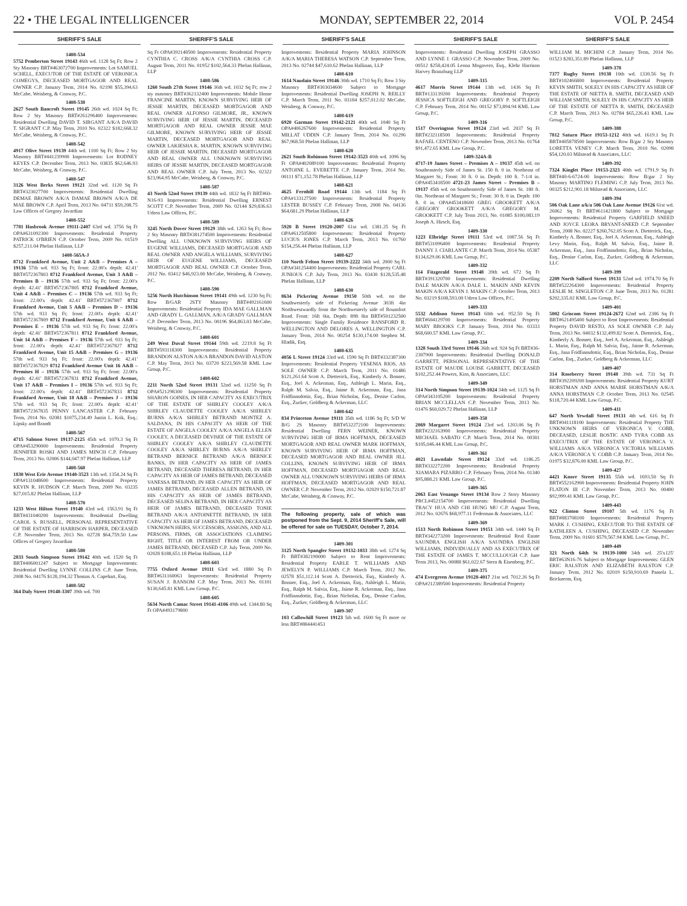22 • THE LEGAL INTELLIGENCER MONDAY, SEPTEMBER 22, 2014 VOL P. 2454
SHERIFF'S SALE SHERIFF'S SALE SHERIFF'S SALE SHERIFF'S SALE SHERIFF'S SALE
1408-534
5752 Pemberton Street 19143 46th wd. 1128 Sq Ft; Row 2 Sty Masonry BRT#463072700 Improvements: Lot SAMUEL SCHELL, EXECUTOR OF THE ESTATE OF VERONICA COMEGYS, DECEASED MORTGAGOR AND REAL OWNER C.P. January Term, 2014 No. 02198 $55,394.63 McCabe, Weisberg, & Conway, P.C.
1408-538
2627 South Bancroft Street 19145 26th wd. 1024 Sq Ft; Row 2 Sty Masonry BRT#261296400 Improvements: Residential Dwelling DAVID T. SIRGANT A/K/A DAVID T. SIGRANT C.P. May Term, 2010 No. 02322 $182,668.32 McCabe, Weisberg, & Conway, P.C.
1408-542
4917 Olive Street 19139 44th wd. 1100 Sq Ft; Row 2 Sty Masonry BRT#441239900 Improvements: Lot RODNEY KEYES C.P. December Term, 2013 No. 03835 $62,646.93 McCabe, Weisberg, & Conway, P.C.
1408-547
3126 West Berks Street 19121 32nd wd. 1120 Sq Ft BRT#323027700 Improvements: Residential Dwelling DEMAE BROWN A/K/A DAMAE BROWN A/K/A DE MAE BROWN C.P. April Term, 2013 No. 04711 $59,208.75 Law Offices of Gregory Javardian
1408-552
7781 Hasbrook Avenue 19111-2407 63rd wd. 3756 Sq Ft OPA#631092300 Improvements: Residential Property PATRICK O'BRIEN C.P. October Term, 2009 No. 01519 $257,211.04 Phelan Hallinan, LLP
1408-565A-J
8712 Frankford Avenue, Unit 2 A&B – Premises A – 19136 57th wd. 933 Sq Ft; front: 22.00'x depth: 42.41' BRT#572367803 8712 Frankford Avenue, Unit 3 A&B – Premises B – 19136 57th wd. 933 Sq Ft; front: 22.00'x depth: 42.41' BRT#572367805 8712 Frankford Avenue, Unit 4 A&B – Premises C – 19136 57th wd. 933 Sq Ft; front: 22.00'x depth: 42.41' BRT#572367807 8712 Frankford Avenue, Unit 5 A&B – Premises D – 19136 57th wd. 933 Sq Ft; front: 22.00'x depth: 42.41' BRT#572367809 8712 Frankford Avenue, Unit 6 A&B – Premises E – 19136 57th wd. 933 Sq Ft; front: 22.00'x depth: 42.41' BRT#572367811 8712 Frankford Avenue, Unit 14 A&B – Premises F – 19136 57th wd. 933 Sq Ft; front: 22.00'x depth: 42.41' BRT#572367827 8712 Frankford Avenue, Unit 15 A&B – Premises G – 19136 57th wd. 933 Sq Ft; front: 22.00'x depth: 42.41' BRT#572367829 8712 Frankford Avenue Unit 16 A&B – Premises H – 19136 57th wd. 933 Sq Ft; front: 22.00'x depth: 42.41' BRT#572367831 8712 Frankford Avenue, Unit 17 A&B – Premises I – 19136 57th wd. 933 Sq Ft; front: 22.00'x depth: 42.41' BRT#572367833 8712 Frankford Avenue, Unit 18 A&B – Premises J – 19136 57th wd. 933 Sq Ft; front: 22.00'x depth: 42.41' BRT#572367835 PENNY LANCASTER C.P. February Term, 2014 No. 02081 $1075,234.49 Justin L. Krik, Esq.; Lipsky and Brandt
1408-567
4715 Salmon Street 19137-2125 45th wd. 1070.3 Sq Ft OPA#453290000 Improvements: Residential Property JENNIFER ROSKI AND JAMES MINCH C.P. February Term, 2013 No. 02006 $144,047.97 Phelan Hallinan, LLP
1408-568
1830 West Erie Avenue 19140-3523 13th wd. 1354.24 Sq Ft OPA#131048600 Improvements: Residential Property KEVIN R. HUDSON C.P. March Term, 2009 No. 03235 $27,015.82 Phelan Hallinan, LLP
1408-570
1233 West Hilton Street 19140 43rd wd. 1563.91 Sq Ft BRT#431040200 Improvements: Residential Dwelling CAROL S. RUSSELL, PERSONAL REPRESENTATIVE OF THE ESTATE OF HARRISON HARPER, DECEASED C.P. November Term, 2013 No. 02728 $64,759.50 Law Offices of Gregory Javardian
1408-580
2833 South Simpson Street 19142 40th wd. 1520 Sq Ft BRT#406001247 Subject to Mortgage Improvements: Residential Dwelling LYNNE COLLINS C.P. June Term, 2008 No. 04176 $128,194.32 Thomas A. Capehart, Esq.
1408-582
364 Daly Street 19148-3307 39th wd. 700
Sq Ft OPA#392148500 Improvements: Residential Property CYNTHIA C. CROSS A/K/A CYNTHIA CROSS C.P. August Term, 2011 No. 01952 $102,564.33 Phelan Hallinan, LLP
1408-586
1260 South 27th Street 19146 36th wd. 1032 Sq Ft; row 2 sty masonry BRT#362132400 Improvements: Mobile Home FRANCINE MARTIN, KNOWN SURVIVING HEIR OF JESSIE MARTIN, DECEASED MORTGAGOR AND REAL OWNER ALFONSO GILMORE, JR., KNOWN SURVIVING HEIR OF JESSIE MARTIN, DECEASED MORTGAGOR AND REAL OWNER JESSIE MAE GILMORE, KNOWN SURVIVING HEIR OF JESSIE MARTIN, DECEASED MORTGAGOR AND REAL OWNER LAKIESHA K. MARTIN, KNOWN SURVIVING HEIR OF JESSIE MARTIN, DECEASED MORTGAGOR AND REAL OWNER ALL UNKNOWN SURVIVING HEIRS OF JESSIE MARTIN, DECEASED MORTGAGOR AND REAL OWNER C.P. July Term, 2013 No. 02322 $23,964.95 McCabe, Weisberg, & Conway, P.C.
1408-587
43 North 52nd Street 19139 44th wd. 1832 Sq Ft BRT#60-N16-93 Improvements: Residential Dwelling ERNEST SCOTT C.P. November Term, 2009 No. 02144 $29,836.63 Udren Law Offices, P.C.
1408-589
3245 North Dover Street 19129 38th wd. 1263 Sq Ft; Row 2 Sty Masonry BRT#381274500 Improvements: Residential Dwelling ALL UNKNOWN SURVIVING HEIRS OF EUGENE WILLIAMS, DECEASED MORTGAGOR AND REAL OWNER AND ANGELA WILLIAMS, SURVIVING HEIR OF EUGENE WILLIAMS, DECEASED MORTGAGOR AND REAL OWNER C.P. October Term, 2012 No. 03412 $46,923.00 McCabe, Weisberg, & Conway, P.C.
1408-590
5256 North Hutchinson Street 19141 49th wd. 1230 Sq Ft; Row B/GAR 2STY Masonry BRT#492161600 Improvements: Residential Property IDA MAE GALLMAN AND GRADY L. GALLMAN, A/K/A GRADY GALLMAN C.P. December Term, 2013 No. 00196 $64,863.03 McCabe, Weisberg, & Conway, P.C.
1408-601
249 West Duval Street 19144 59th wd. 2219.8 Sq Ft BRT#593118300 Improvements: Residential Property BRANDON ALSTON A/K/A BRANDON DAVID ALSTON C.P. May Term, 2013 No. 03720 $223,569.58 KML Law Group, P.C.
1408-602
2211 North 52nd Street 19131 52nd wd. 11250 Sq Ft OPA#521298300 Improvements: Residential Property SHARON GOINES, IN HER CAPACITY AS EXECUTRIX OF THE ESTATE OF SHIRLEY COOLEY A/K/A SHIRLEY CLAUDETTE COOLEY A/K/A SHIRLEY BURNS A/K/A SHIRLEY BETRAND MONTEZ A. SALDANA, IN HIS CAPACITY AS HEIR OF THE ESTATE OF ANGELA COOLEY A/K/A ANGELA ELLEN COOLEY, A DECEASED DEVISEE OF THE ESTATE OF SHIRLEY COOLEY A/K/A SHIRLEY CLAUDETTE COOLEY A/K/A SHIRLEY BURNS A/K/A SHIRLEY BETRAND BERNICE BETRAND A/K/A BERNICE BANKS, IN HER CAPACITY AS HEIR OF JAMES BETRAND, DECEASED THERESA BETRAND, IN HER CAPACITY AS HEIR OF JAMES BETRAND, DECEASED VANESSA BETRAND, IN HER CAPACITY AS HEIR OF JAMES BETRAND, DECEASED ALLEN BETRAND, IN HIS CAPACITY AS HEIR OF JAMES BETRAND, DECEASED SELINA BETRAND, IN HER CAPACITY AS HEIR OF JAMES BETRAND, DECEASED TONIE BETRAND A/K/A ANTOINETTE BETRAND, IN HER CAPACITY AS HEIR OF JAMES BETRAND, DECEASED UNKNOWN HEIRS, SUCCESSORS, ASSIGNS, AND ALL PERSONS, FIRMS, OR ASSOCIATIONS CLAIMING RIGHT, TITLE OR INTEREST FROM OR UNDER JAMES BETRAND, DECEASED C.P. July Term, 2009 No. 02028 $188,651.18 Phelan Hallinan, LLP
1408-603
7755 Oxford Avenue 19111 63rd wd. 1880 Sq Ft BRT#631160063 Improvements: Residential Property SUSAN J. RANSOM C.P. May Term, 2013 No. 01101 $130,645.81 KML Law Group, P.C.
1408-605
5634 North Camac Street 19141-4106 49th wd. 1344.80 Sq Ft OPA#493179800
Improvements: Residential Property MARIA JOHNSON A/K/A MARIA THERESA WATSON C.P. September Term, 2013 No. 02744 $47,610.62 Phelan Hallinan, LLP
1408-610
1614 Naudain Street 19146 30th wd. 1710 Sq Ft; Row 3 Sty Masonry BRT#303034600 Subject to Mortgage Improvements: Residential Dwelling JOSEPH N. REILLY C.P. March Term, 2011 No. 03184 $257,012.02 McCabe, Weisberg, & Conway, P.C.
1408-619
6920 Garman Street 19142-2121 40th wd. 1040 Sq Ft OPA#406267600 Improvements: Residential Property MILLAT UDDIN C.P. January Term, 2014 No. 01296 $67,968.50 Phelan Hallinan, LLP
1408-620
2621 South Robinson Street 19142-3523 40th wd. 1096 Sq Ft OPA#402089100 Improvements: Residential Property ANTOINE L. EVERETTE C.P. January Term, 2014 No. 00111 $71,152.78 Phelan Hallinan, LLP
1408-621
4625 Fernhill Road 19144 13th wd. 1184 Sq Ft OPA#133127500 Improvements: Residential Property LESTER BUSSEY C.P. February Term, 2008 No. 04136 $64,681.29 Phelan Hallinan, LLP
1408-626
5920 B Street 19120-2007 61st wd. 1381.25 Sq Ft OPA#612505800 Improvements: Residential Property LUCIUS JONES C.P. March Term, 2013 No. 01760 $154,256.44 Phelan Hallinan, LLP
1408-627
110 North Felton Street 19139-2222 34th wd. 2000 Sq Ft OPA#341254400 Improvements: Residential Property CARL JUNIOUS C.P. July Term, 2013 No. 03430 $128,535.48 Phelan Hallinan, LLP
1408-630
8634 Pickering Avenue 19150 50th wd. on the Southwesterly side of Pickering Avenue 303ft 4in Northwestwardly from the Northwesterly side of Roumfort Road. Front: 16ft 0in, Depth: 89ft 8in BRT#501232500 Improvements: Single Family Residence RANSFORD R. WELLINGTON AND DELORES A. WELLINGTON C.P. January Term, 2014 No. 00254 $130,174.00 Stephen M. Hladik, Esq.
1408-635
4056 L Street 19124 33rd wd. 1590 Sq Ft BRT#332387300 Improvements: Residential Property YESENIA RIOS, AS SOLE OWNER C.P. March Term, 2011 No. 01486 $121,261.64 Scott A. Dietterick, Esq., Kimberly A. Bonner, Esq., Joel A. Ackerman, Esq., Ashleigh L. Marin, Esq., Ralph M. Salvia, Esq., Jaime R. Ackerman, Esq., Jana Fridfinnsdottir, Esq., Brian Nicholas, Esq., Denise Carlon, Esq., Zucker, Goldberg & Ackerman, LLC
1408-642
834 Princeton Avenue 19111 35th wd. 1186 Sq Ft; S/D W B/G 2S Masonry BRT#532272100 Improvements: Residential Dwelling FERN WEINER, KNOWN SURVIVING HEIR OF IRMA HOFFMAN, DECEASED MORTGAGOR AND REAL OWNER MARK HOFFMAN, KNOWN SURVIVING HEIR OF IRMA HOFFMAN, DECEASED MORTGAGOR AND REAL OWNER JILL COLLINS, KNOWN SURVIVING HEIR OF IRMA HOFFMAN, DECEASED MORTGAGOR AND REAL OWNER ALL UNKNOWN SURVIVING HEIRS OF IRMA HOFFMAN, DECEASED MORTGAGOR AND REAL OWNER C.P. November Term, 2012 No. 02029 $150,721.87 McCabe, Weisberg, & Conway, P.C.
The following property, sale of which was postponed from the Sept. 9, 2014 Sheriff's Sale, will be offered for sale on TUESDAY, October 7, 2014.
1409-301
3125 North Spangler Street 19132-1033 38th wd. 1274 Sq Ft BRT#382190000 Subject to Rent Improvements: Residential Property EARLE T. WILLIAMS AND JEWELYN P. WILLIAMS C.P. March Term, 2012 No. 02578 $51,112.14 Scott A. Dietterick, Esq., Kimberly A. Bonner, Esq., Joel A. Ackerman, Esq., Ashleigh L. Marin, Esq., Ralph M. Salvia, Esq., Jaime R. Ackerman, Esq., Jana Fridfinnsdottir, Esq., Brian Nicholas, Esq., Denise Carlon, Esq., Zucker, Goldberg & Ackerman, LLC
1409-307
103 Callowhill Street 19123 5th wd. 1600 Sq Ft more or less BRT#884441453
Improvements: Residential Dwelling JOSEPH GRASSO AND LYNNE J. GRASSO C.P. November Term, 2009 No. 00512 $258,424.05 Leona Mogavero, Esq., Klehr Harrison Harvey Branzburg LLP
1409-315
4617 Morris Street 19144 13th wd. 1436 Sq Ft BRT#133139200 Improvements: Residential Property JESSICA SOFTLEIGH AND GREGORY P. SOFTLEIGH C.P. February Term, 2014 No. 00152 $73,894.94 KML Law Group, P.C.
1409-316
1517 Overington Street 19124 23rd wd. 2037 Sq Ft BRT#232118500 Improvements: Residential Property RAFAEL CENTENO C.P. November Term, 2013 No. 01764 $91,472.65 KML Law Group, P.C.
1409-324A-B
4717-19 James Street – Premises A – 19137 45th wd. on Southeasterly Side of James St. 150 ft. 0 in. Northeast of Margaret St.; Front: 30 ft. 0 in. Depth: 100 ft. 7-1/4 in. OPA#453418500 4721-23 James Street – Premises B – 19137 45th wd. on Southeasterly Side of James St. 180 ft. 0in. Northeast of Margaret St.; Front: 30 ft. 0 in. Depth: 100 ft. 0 in. OPA#453418600 GREG GROOKETT A/K/A GREGORY GROOKETT A/K/A GREGORY M. GROOKETT C.P. July Term 2013, No. 01085 $100,083.19 Joseph A. Hirsch, Esq.
1409-330
1223 Elbridge Street 19111 53rd wd. 1087.56 Sq Ft BRT#531096400 Improvements: Residential Property DANNY J. CIARLANTE C.P. March Term, 2014 No. 05387 $134,629.06 KML Law Group, P.C.
1409-332
114 Fitzgerald Street 19148 39th wd. 672 Sq Ft BRT#391320700 Improvements: Residential Dwelling DALE MAKIN A/K/A DALE L. MAKIN AND KEVIN MAKIN A/K/A KEVIN J. MAKIN C.P. October Term, 2013 No. 03219 $108,593.00 Udren Law Offices, P.C.
1409-333
5532 Addison Street 19143 60th wd. 952.50 Sq Ft BRT#604129700 Improvements: Residential Property MARY BROOKS C.P. January Term, 2014 No. 03333 $68,600.57 KML Law Group, P.C.
1409-334
1328 South 33rd Street 19146 36th wd. 924 Sq Ft BRT#36-2307900 Improvements: Residential Dwelling DONALD GARRETT, PERSONAL REPRESENTATIVE OF THE ESTATE OF MAUDE LOUISE GARRETT, DECEASED $102,252.44 Powers, Kirn, & Associates, LLC
1409-349
314 North Simpson Street 19139-1024 34th wd. 1125 Sq Ft OPA#343105200 Improvements: Residential Property BRIAN MCCLELLAN C.P. November Term, 2013 No. 01476 $60,029.72 Phelan Hallinan, LLP
1409-358
2069 Margaret Street 19124 23rd wd. 1203.06 Sq Ft BRT#232163900 Improvements: Residential Property MICHAEL SABATO C.P. March Term, 2014 No. 00301 $105,046.44 KML Law Group, P.C.
1409-361
4021 Lawndale Street 19124 33rd wd. 1186.25 BRT#332272200 Improvements: Residential Property XIAMARA PIZARRO C.P. February Term, 2014 No. 01340 $95,888.21 KML Law Group, P.C.
1409-365
2063 East Venango Street 19134 Row 2 Story Masonry PRCL#452154700 Improvements: Residential Dwelling TRACY HUA AND CHI HUNG MU C.P. August Term, 2012 No. 02676 $68,977.11 Federman & Associates, LLC
1409-369
1513 North Robinson Street 19151 34th wd. 1440 Sq Ft BRT#342273200 Improvements: Residential Real Estate SAUNDRA ENGLISH A/K/A SAUNDRA ENGLISH WILLIAMS, INDIVIDUALLY AND AS EXECUTRIX OF THE ESTATE OF JAMES T. MCCULLOUGH C.P. June Term 2013, No. 00088 $61,022.67 Stern & Eisenberg, P.C.
1409-375
474 Evergreen Avenue 19128-4017 21st wd. 7012.26 Sq Ft OPA#212389500 Improvements: Residential Property
WILLIAM M. MICHINI C.P. January Term, 2014 No. 01523 $283,351.89 Phelan Hallinan, LLP
1409-378
7377 Rugby Street 19138 10th wd. 1330.56 Sq Ft BRT#102466800 Improvements: Residential Property KEVIN SMITH, SOLELY IN HIS CAPACITY AS HEIR OF THE ESTATE OF NIETTA R. SMITH, DECEASED AND WILLIAM SMITH, SOLELY IN HIS CAPACITY AS HEIR OF THE ESTATE OF NIETTA R. SMITH, DECEASED C.P. March Term, 2013 No. 02784 $65,226.43 KML Law Group, P.C.
1409-388
7812 Saturn Place 19153-1212 40th wd. 1619.1 Sq Ft BRT#405878500 Improvements: Row B/gar 2 Sty Masonry LORETTA VENEY C.P. March Term, 2010 No. 02098 $54,120.03 Milstead & Associates, LLC
1409-392
7324 Kinglet Place 19153-2323 40th wd. 1791.9 Sq Ft BRT#40-6-6724-00 Improvements: Row B/gar 2 Sty Masonry MARTINO FLEMING C.P. July Term, 2013 No. 00325 $212,901.18 Milstead & Associates, LLC
1409-394
506 Oak Lane a/k/a 506 Oak Lane Avenue 19126 61st wd. 26062 Sq Ft BRT#611421800 Subject to Mortgage Improvements: Residential Property GARFIELD SNEED AND JOYCE LEORA BRYANT-SNEED C.P. September Term, 2008 No. 02227 $260,762.05 Scott A. Dietterick, Esq., Kimberly A. Bonner, Esq., Joel A. Ackerman, Esq., Ashleigh Levy Marin, Esq., Ralph M. Salvia, Esq., Jaime R. Ackerman, Esq., Jana Fridfinnsdottir, Esq., Brian Nicholas, Esq., Denise Carlon, Esq., Zucker, Goldberg & Ackerman, LLC
1409-399
2209 North Salford Street 19131 52nd wd. 1974.70 Sq Ft BRT#522264300 Improvements: Residential Property LESLIE M. SINGLETON C.P. June Term, 2013 No. 01281 $202,335.02 KML Law Group, P.C.
1409-401
5002 Griscom Street 19124-2672 62nd wd. 2386 Sq Ft BRT#621495400 Subject to Rent Improvements: Residential Property DAVID RESTO, AS SOLE OWNER C.P. July Term, 2013 No. 04032 $132,499.82 Scott A. Dietterick, Esq., Kimberly A. Bonner, Esq., Joel A. Ackerman, Esq., Ashleigh L. Marin, Esq., Ralph M. Salvia, Esq., Jaime R. Ackerman, Esq., Jana Fridfinnsdottir, Esq., Brian Nicholas, Esq., Denise Carlon, Esq., Zucker, Goldberg & Ackerman, LLC
1409-407
314 Roseberry Street 19148 39th wd. 731 Sq Ft BRT#392209200 Improvements: Residential Property KURT HORSTMAN AND ANNA MARIE HORSTMAN A/K/A ANNA HORSTMAN C.P. October Term, 2013 No. 02545 $118,720.44 KML Law Group, P.C.
1409-411
647 North Yewdall Street 19131 4th wd. 616 Sq Ft BRT#041118100 Improvements: Residential Property THE UNKNOWN HEIRS OF VERONICA V. COBB, DECEASED, LESLIE BOSTIC AND TYRA COBB AS EXECUTRIX OF THE ESTATE OF VERONICA V. WILLIAMS A/K/A VERONICA VICTORIA WILLIAMS A/K/A VERONICA V. COBB C.P. January Term, 2014 No. 01975 $32,876.00 KML Law Group, P.C.
1409-427
4421 Knorr Street 19135 55th wd. 1693.50 Sq Ft BRT#552162900 Improvements: Residential Property JOHN FLATON III C.P. November Term, 2013 No. 00400 $92,999.41 KML Law Group, P.C.
1409-443
922 Clinton Street 19107 5th wd. 1176 Sq Ft BRT#883708100 Improvements: Residential Property MARK J. CUSHING, EXECUTOR TO THE ESTATE OF KATHLEEN A. CUSHING, DECEASED C.P. November Term, 2009 No. 01601 $579,567.94 KML Law Group, P.C.
1409-449
321 North 64th St 19139-1000 34th wd. 25'x125' BRT#63N16-76 Subject to Mortgage Improvements: GLEN ERIC RALSTON AND ELIZABETH RALSTON C.P. January Term, 2012 No. 02019 $150,910.69 Pamela L. Bricknerm, Esq.